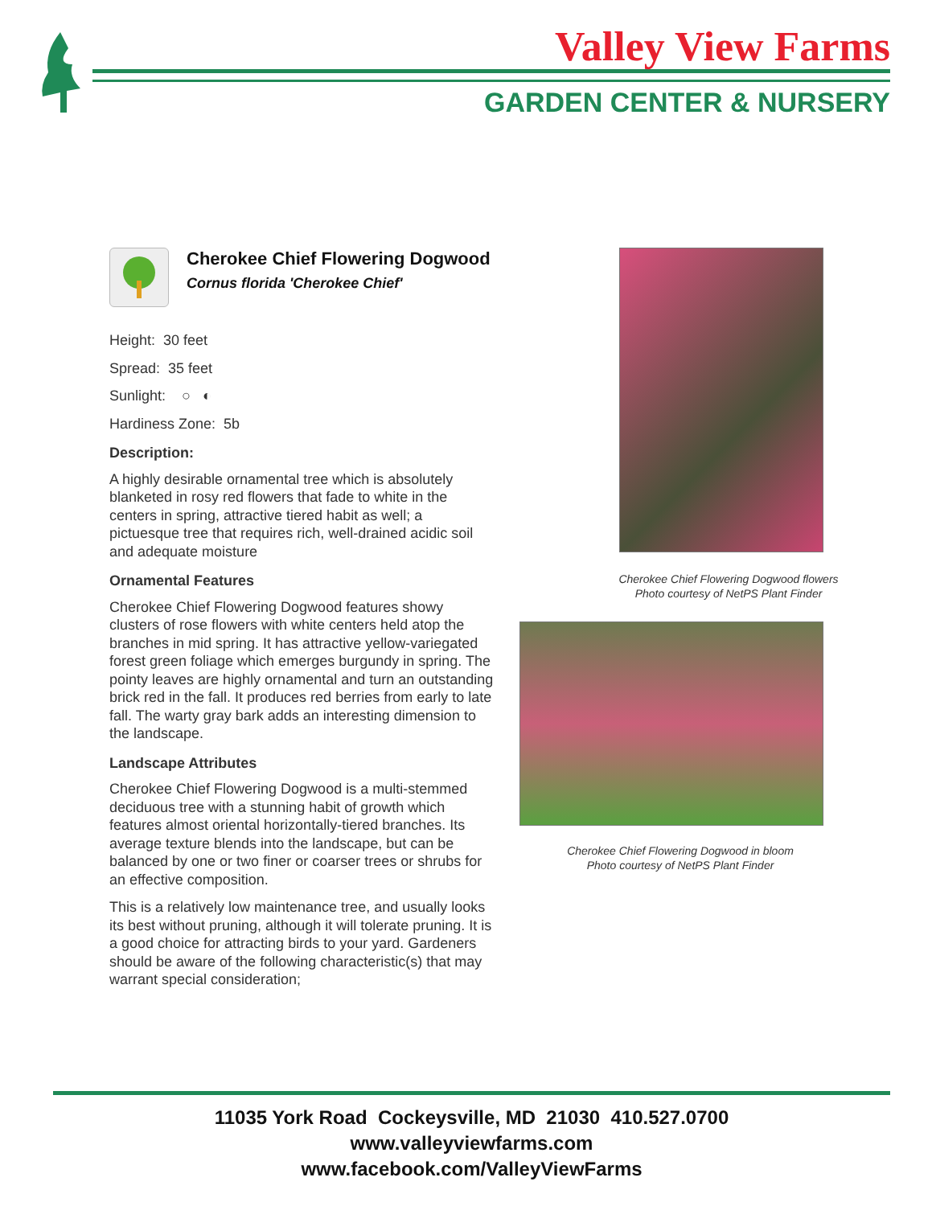Valley View Farms
GARDEN CENTER & NURSERY
Cherokee Chief Flowering Dogwood
Cornus florida 'Cherokee Chief'
Height: 30 feet
Spread: 35 feet
Sunlight: ○ ◐
Hardiness Zone: 5b
Description:
A highly desirable ornamental tree which is absolutely blanketed in rosy red flowers that fade to white in the centers in spring, attractive tiered habit as well; a pictuesque tree that requires rich, well-drained acidic soil and adequate moisture
Ornamental Features
Cherokee Chief Flowering Dogwood features showy clusters of rose flowers with white centers held atop the branches in mid spring. It has attractive yellow-variegated forest green foliage which emerges burgundy in spring. The pointy leaves are highly ornamental and turn an outstanding brick red in the fall. It produces red berries from early to late fall. The warty gray bark adds an interesting dimension to the landscape.
Landscape Attributes
Cherokee Chief Flowering Dogwood is a multi-stemmed deciduous tree with a stunning habit of growth which features almost oriental horizontally-tiered branches. Its average texture blends into the landscape, but can be balanced by one or two finer or coarser trees or shrubs for an effective composition.
This is a relatively low maintenance tree, and usually looks its best without pruning, although it will tolerate pruning. It is a good choice for attracting birds to your yard. Gardeners should be aware of the following characteristic(s) that may warrant special consideration;
Cherokee Chief Flowering Dogwood flowers
Photo courtesy of NetPS Plant Finder
Cherokee Chief Flowering Dogwood in bloom
Photo courtesy of NetPS Plant Finder
11035 York Road Cockeysville, MD 21030 410.527.0700
www.valleyviewfarms.com
www.facebook.com/ValleyViewFarms